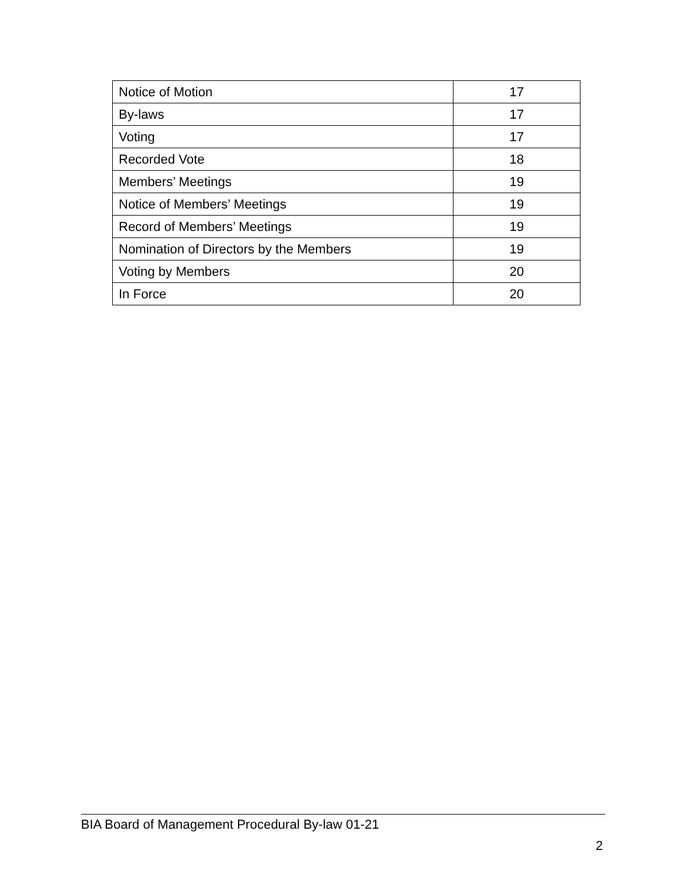| Notice of Motion | 17 |
| By-laws | 17 |
| Voting | 17 |
| Recorded Vote | 18 |
| Members’ Meetings | 19 |
| Notice of Members’ Meetings | 19 |
| Record of Members’ Meetings | 19 |
| Nomination of Directors by the Members | 19 |
| Voting by Members | 20 |
| In Force | 20 |
BIA Board of Management Procedural By-law 01-21
2